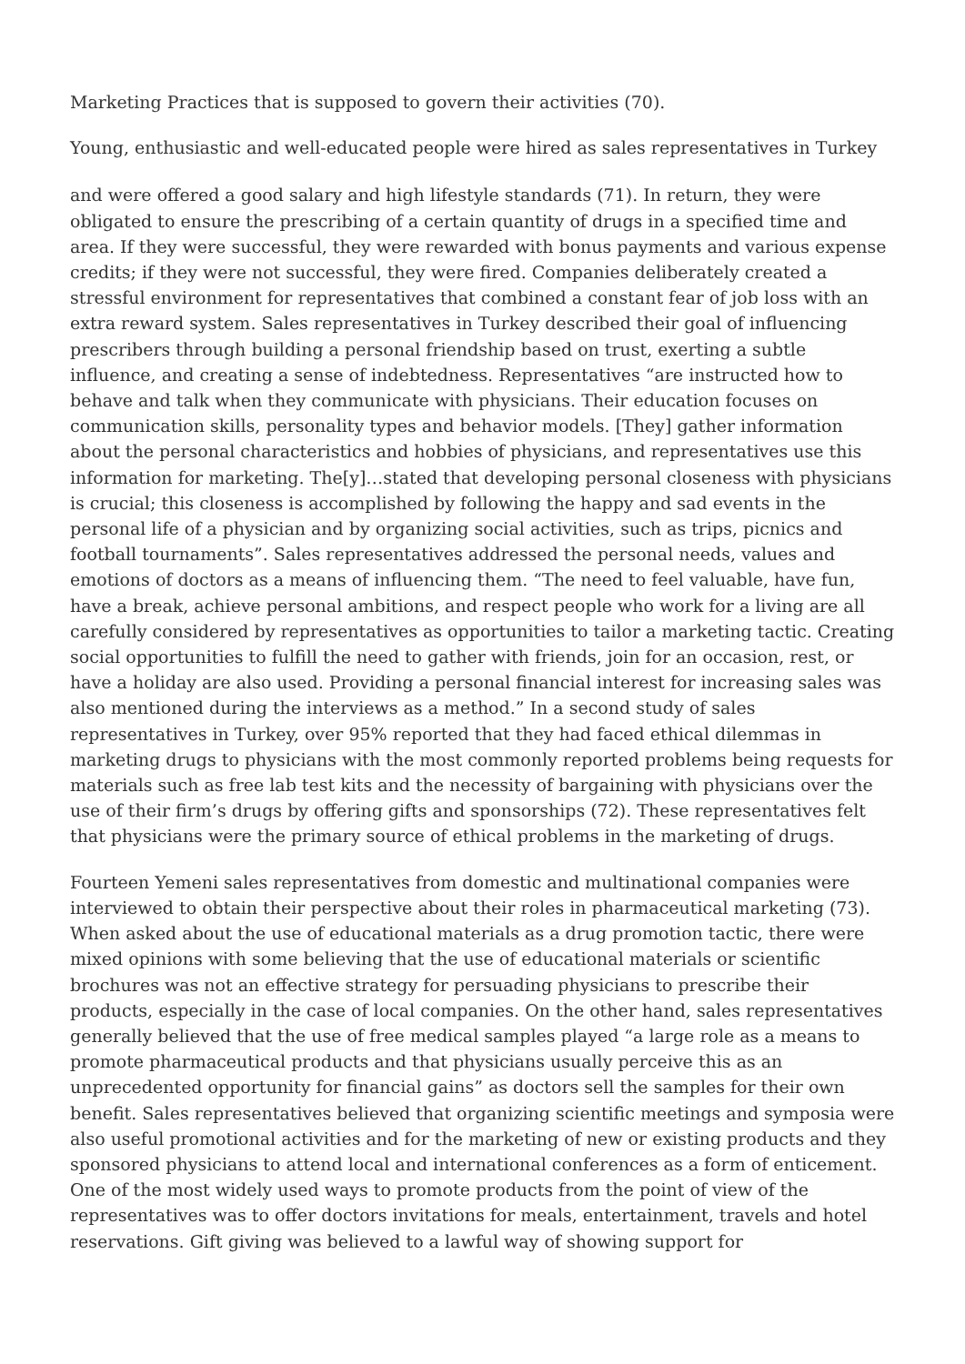Marketing Practices that is supposed to govern their activities (70).
Young, enthusiastic and well-educated people were hired as sales representatives in Turkey
and were offered a good salary and high lifestyle standards (71). In return, they were obligated to ensure the prescribing of a certain quantity of drugs in a specified time and area. If they were successful, they were rewarded with bonus payments and various expense credits; if they were not successful, they were fired. Companies deliberately created a stressful environment for representatives that combined a constant fear of job loss with an extra reward system. Sales representatives in Turkey described their goal of influencing prescribers through building a personal friendship based on trust, exerting a subtle influence, and creating a sense of indebtedness. Representatives “are instructed how to behave and talk when they communicate with physicians. Their education focuses on communication skills, personality types and behavior models. [They] gather information about the personal characteristics and hobbies of physicians, and representatives use this information for marketing. The[y]…stated that developing personal closeness with physicians is crucial; this closeness is accomplished by following the happy and sad events in the personal life of a physician and by organizing social activities, such as trips, picnics and football tournaments”. Sales representatives addressed the personal needs, values and emotions of doctors as a means of influencing them. “The need to feel valuable, have fun, have a break, achieve personal ambitions, and respect people who work for a living are all carefully considered by representatives as opportunities to tailor a marketing tactic. Creating social opportunities to fulfill the need to gather with friends, join for an occasion, rest, or have a holiday are also used. Providing a personal financial interest for increasing sales was also mentioned during the interviews as a method.” In a second study of sales representatives in Turkey, over 95% reported that they had faced ethical dilemmas in marketing drugs to physicians with the most commonly reported problems being requests for materials such as free lab test kits and the necessity of bargaining with physicians over the use of their firm’s drugs by offering gifts and sponsorships (72). These representatives felt that physicians were the primary source of ethical problems in the marketing of drugs.
Fourteen Yemeni sales representatives from domestic and multinational companies were interviewed to obtain their perspective about their roles in pharmaceutical marketing (73). When asked about the use of educational materials as a drug promotion tactic, there were mixed opinions with some believing that the use of educational materials or scientific brochures was not an effective strategy for persuading physicians to prescribe their products, especially in the case of local companies. On the other hand, sales representatives generally believed that the use of free medical samples played “a large role as a means to promote pharmaceutical products and that physicians usually perceive this as an unprecedented opportunity for financial gains” as doctors sell the samples for their own benefit. Sales representatives believed that organizing scientific meetings and symposia were also useful promotional activities and for the marketing of new or existing products and they sponsored physicians to attend local and international conferences as a form of enticement. One of the most widely used ways to promote products from the point of view of the representatives was to offer doctors invitations for meals, entertainment, travels and hotel reservations. Gift giving was believed to a lawful way of showing support for